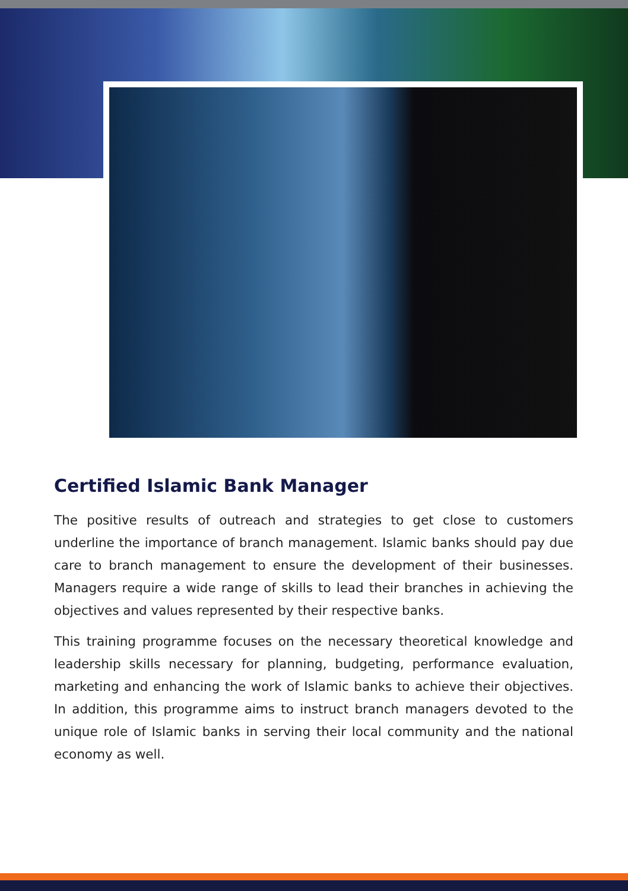Certified Islamic Bank Manager
The positive results of outreach and strategies to get close to customers underline the importance of branch management. Islamic banks should pay due care to branch management to ensure the development of their businesses. Managers require a wide range of skills to lead their branches in achieving the objectives and values represented by their respective banks.
This training programme focuses on the necessary theoretical knowledge and leadership skills necessary for planning, budgeting, performance evaluation, marketing and enhancing the work of Islamic banks to achieve their objectives. In addition, this programme aims to instruct branch managers devoted to the unique role of Islamic banks in serving their local community and the national economy as well.